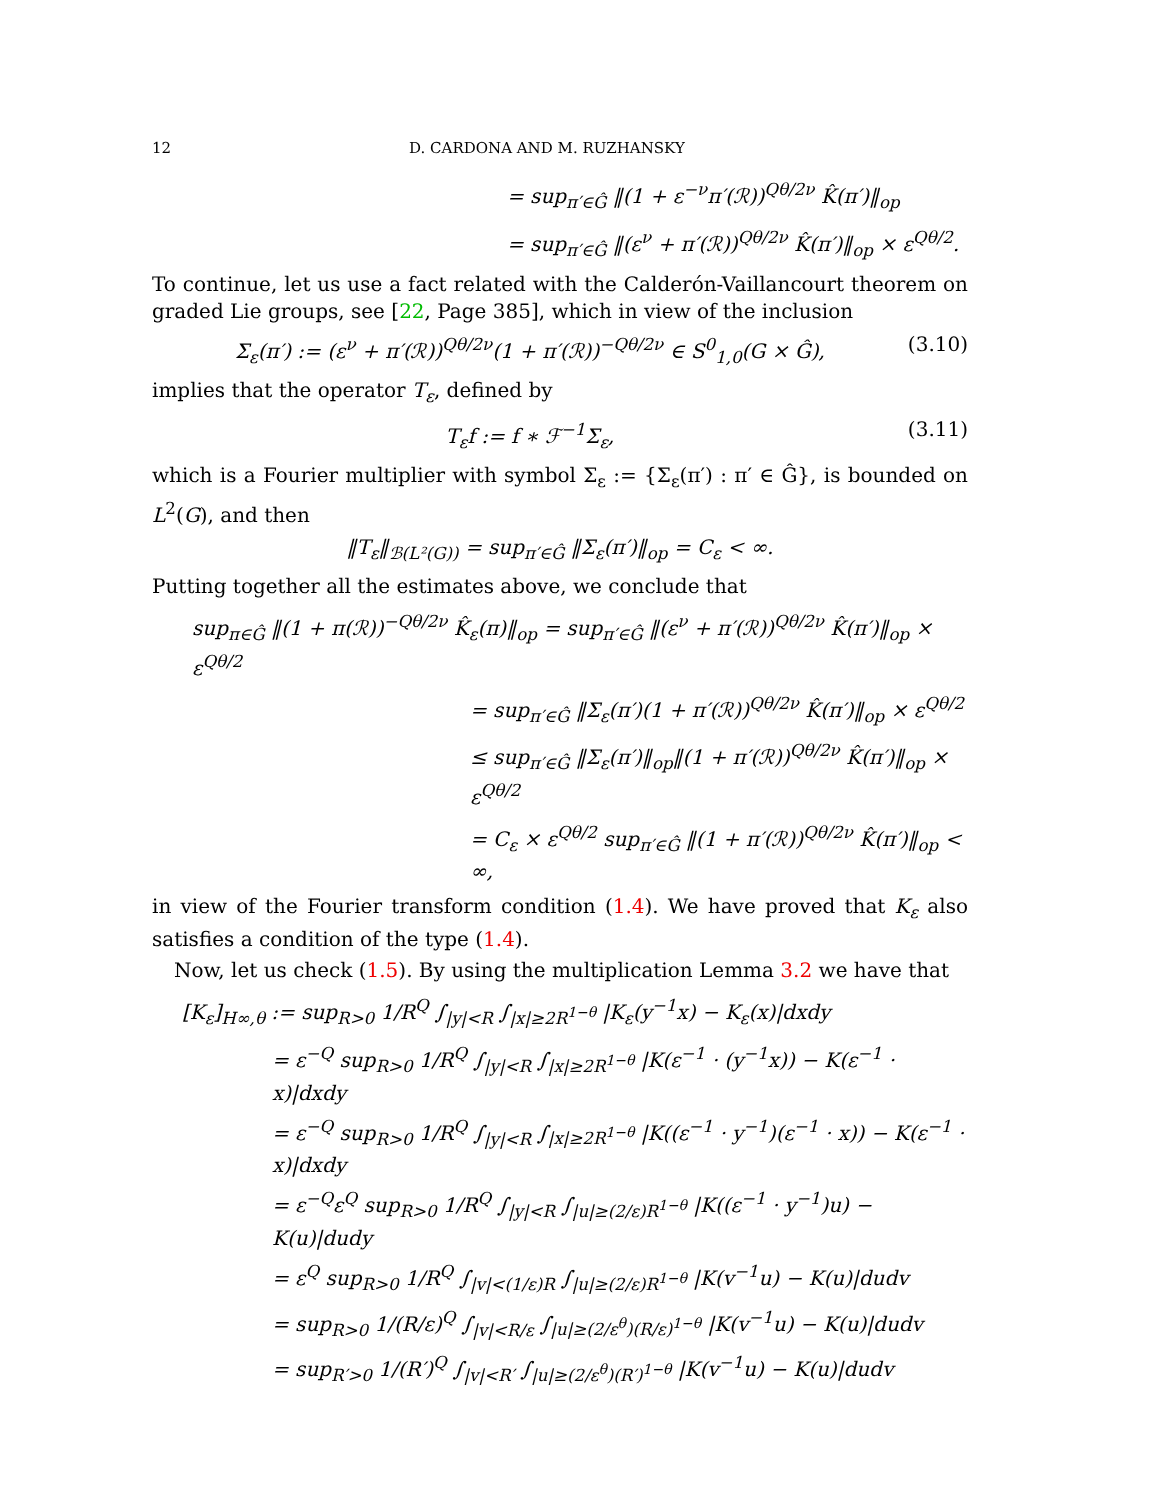12 D. CARDONA AND M. RUZHANSKY
= sup<sub>π′∈Ĝ</sub> ‖(1 + ε<sup>−ν</sup>π′(ℛ))<sup>Qθ/2ν</sup> K̂(π′)‖<sub>op</sub>
= sup<sub>π′∈Ĝ</sub> ‖(ε<sup>ν</sup> + π′(ℛ))<sup>Qθ/2ν</sup> K̂(π′)‖<sub>op</sub> × ε<sup>Qθ/2</sup>.
To continue, let us use a fact related with the Calderón-Vaillancourt theorem on graded Lie groups, see [22, Page 385], which in view of the inclusion
Σ<sub>ε</sub>(π′) := (ε<sup>ν</sup> + π′(ℛ))<sup>Qθ/2ν</sup>(1 + π′(ℛ))<sup>−Qθ/2ν</sup> ∈ S<sup>0</sup><sub>1,0</sub>(G × Ĝ), (3.10)
implies that the operator T<sub>ε</sub>, defined by
T<sub>ε</sub>f := f ∗ ℱ<sup>−1</sup>Σ<sub>ε</sub>, (3.11)
which is a Fourier multiplier with symbol Σ<sub>ε</sub> := {Σ<sub>ε</sub>(π′) : π′ ∈ Ĝ}, is bounded on L<sup>2</sup>(G), and then
‖T<sub>ε</sub>‖<sub>ℬ(L²(G))</sub> = sup<sub>π′∈Ĝ</sub> ‖Σ<sub>ε</sub>(π′)‖<sub>op</sub> = C<sub>ε</sub> < ∞.
Putting together all the estimates above, we conclude that
sup<sub>π∈Ĝ</sub> ‖(1 + π(ℛ))<sup>−Qθ/2ν</sup> K̂<sub>ε</sub>(π)‖<sub>op</sub> = sup<sub>π′∈Ĝ</sub> ‖(ε<sup>ν</sup> + π′(ℛ))<sup>Qθ/2ν</sup> K̂(π′)‖<sub>op</sub> × ε<sup>Qθ/2</sup>
= sup<sub>π′∈Ĝ</sub> ‖Σ<sub>ε</sub>(π′)(1 + π′(ℛ))<sup>Qθ/2ν</sup> K̂(π′)‖<sub>op</sub> × ε<sup>Qθ/2</sup>
≤ sup<sub>π′∈Ĝ</sub> ‖Σ<sub>ε</sub>(π′)‖<sub>op</sub>‖(1 + π′(ℛ))<sup>Qθ/2ν</sup> K̂(π′)‖<sub>op</sub> × ε<sup>Qθ/2</sup>
= C<sub>ε</sub> × ε<sup>Qθ/2</sup> sup<sub>π′∈Ĝ</sub> ‖(1 + π′(ℛ))<sup>Qθ/2ν</sup> K̂(π′)‖<sub>op</sub> < ∞,
in view of the Fourier transform condition (1.4). We have proved that K<sub>ε</sub> also satisfies a condition of the type (1.4).
Now, let us check (1.5). By using the multiplication Lemma 3.2 we have that
[K<sub>ε</sub>]<sub>H∞,θ</sub> := sup<sub>R>0</sub> 1/R<sup>Q</sup> ∫<sub>|y|<R</sub> ∫<sub>|x|≥2R<sup>1−θ</sup></sub> |K<sub>ε</sub>(y<sup>−1</sup>x) − K<sub>ε</sub>(x)|dxdy
= ε<sup>−Q</sup> sup<sub>R>0</sub> 1/R<sup>Q</sup> ∫<sub>|y|<R</sub> ∫<sub>|x|≥2R<sup>1−θ</sup></sub> |K(ε<sup>−1</sup> · (y<sup>−1</sup>x)) − K(ε<sup>−1</sup> · x)|dxdy
= ε<sup>−Q</sup> sup<sub>R>0</sub> 1/R<sup>Q</sup> ∫<sub>|y|<R</sub> ∫<sub>|x|≥2R<sup>1−θ</sup></sub> |K((ε<sup>−1</sup> · y<sup>−1</sup>)(ε<sup>−1</sup> · x)) − K(ε<sup>−1</sup> · x)|dxdy
= ε<sup>−Q</sup>ε<sup>Q</sup> sup<sub>R>0</sub> 1/R<sup>Q</sup> ∫<sub>|y|<R</sub> ∫<sub>|u|≥(2/ε)R<sup>1−θ</sup></sub> |K((ε<sup>−1</sup> · y<sup>−1</sup>)u) − K(u)|dudy
= ε<sup>Q</sup> sup<sub>R>0</sub> 1/R<sup>Q</sup> ∫<sub>|v|<(1/ε)R</sub> ∫<sub>|u|≥(2/ε)R<sup>1−θ</sup></sub> |K(v<sup>−1</sup>u) − K(u)|dudv
= sup<sub>R>0</sub> 1/(R/ε)<sup>Q</sup> ∫<sub>|v|<R/ε</sub> ∫<sub>|u|≥(2/ε<sup>θ</sup>)(R/ε)<sup>1−θ</sup></sub> |K(v<sup>−1</sup>u) − K(u)|dudv
= sup<sub>R′>0</sub> 1/(R′)<sup>Q</sup> ∫<sub>|v|<R′</sub> ∫<sub>|u|≥(2/ε<sup>θ</sup>)(R′)<sup>1−θ</sup></sub> |K(v<sup>−1</sup>u) − K(u)|dudv